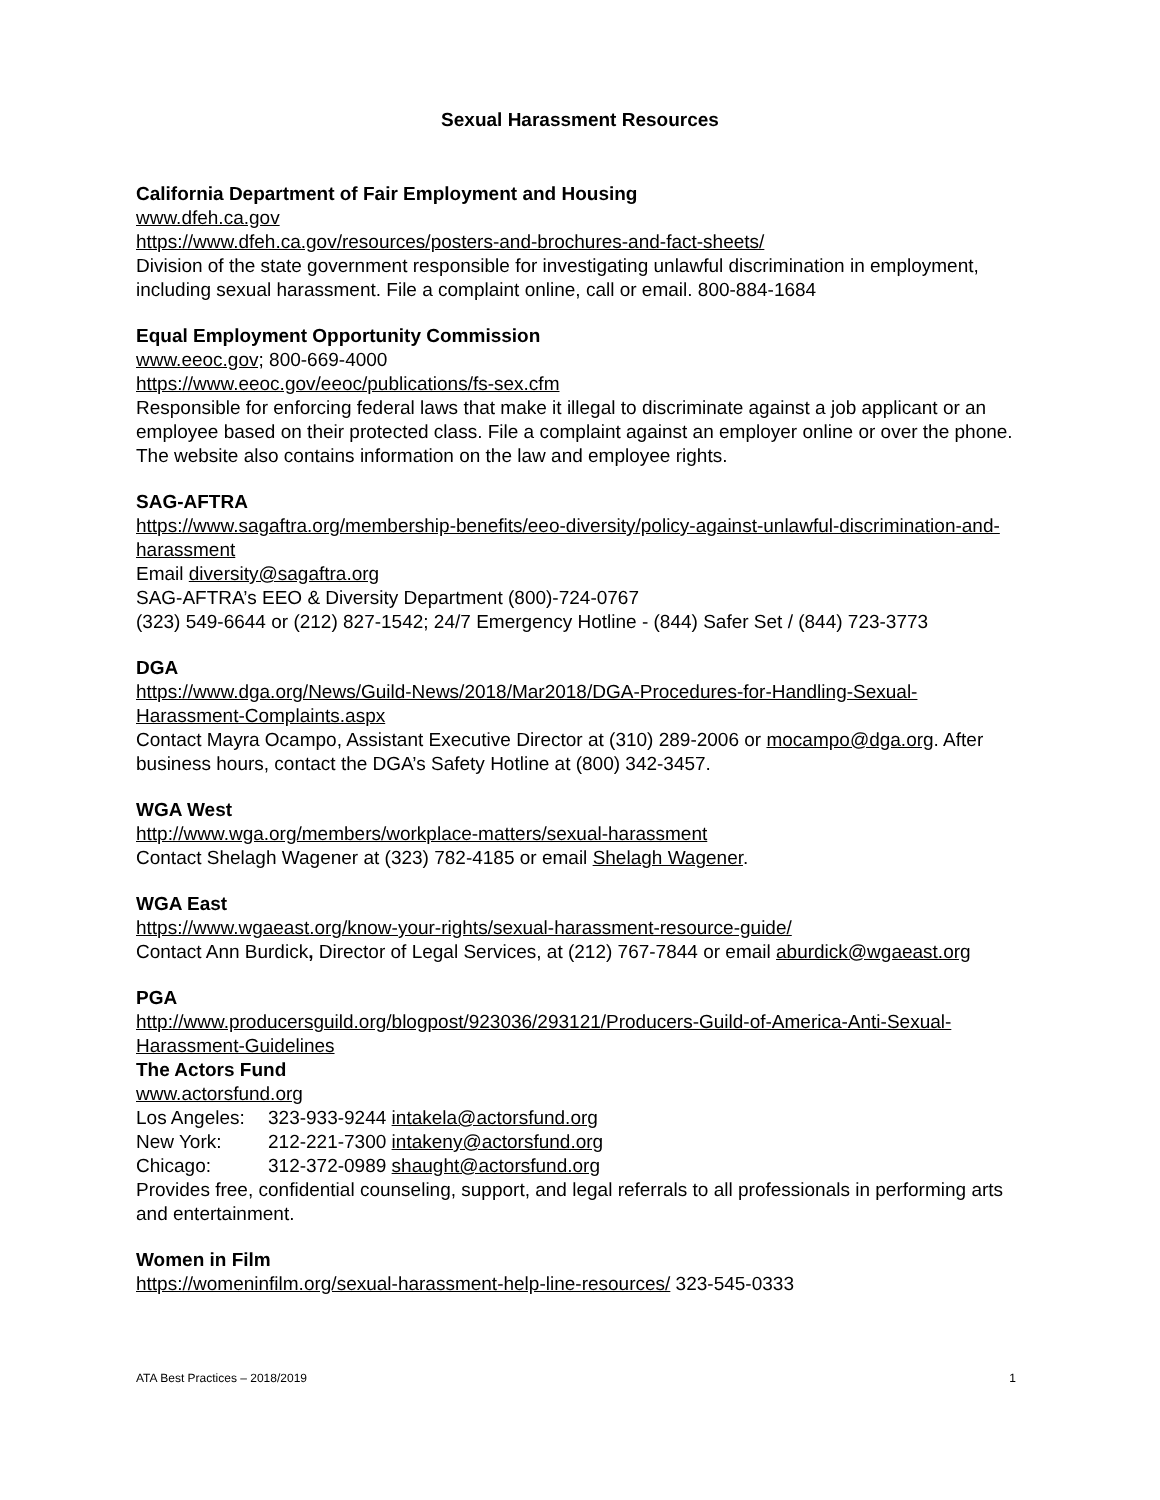Sexual Harassment Resources
California Department of Fair Employment and Housing
www.dfeh.ca.gov
https://www.dfeh.ca.gov/resources/posters-and-brochures-and-fact-sheets/
Division of the state government responsible for investigating unlawful discrimination in employment, including sexual harassment. File a complaint online, call or email. 800-884-1684
Equal Employment Opportunity Commission
www.eeoc.gov; 800-669-4000
https://www.eeoc.gov/eeoc/publications/fs-sex.cfm
Responsible for enforcing federal laws that make it illegal to discriminate against a job applicant or an employee based on their protected class. File a complaint against an employer online or over the phone. The website also contains information on the law and employee rights.
SAG-AFTRA
https://www.sagaftra.org/membership-benefits/eeo-diversity/policy-against-unlawful-discrimination-and-harassment
Email diversity@sagaftra.org
SAG-AFTRA’s EEO & Diversity Department (800)-724-0767
(323) 549-6644 or (212) 827-1542; 24/7 Emergency Hotline - (844) Safer Set / (844) 723-3773
DGA
https://www.dga.org/News/Guild-News/2018/Mar2018/DGA-Procedures-for-Handling-Sexual-Harassment-Complaints.aspx
Contact Mayra Ocampo, Assistant Executive Director at (310) 289-2006 or mocampo@dga.org. After business hours, contact the DGA’s Safety Hotline at (800) 342-3457.
WGA West
http://www.wga.org/members/workplace-matters/sexual-harassment
Contact Shelagh Wagener at (323) 782-4185 or email Shelagh Wagener.
WGA East
https://www.wgaeast.org/know-your-rights/sexual-harassment-resource-guide/
Contact Ann Burdick, Director of Legal Services, at (212) 767-7844 or email aburdick@wgaeast.org
PGA
http://www.producersguild.org/blogpost/923036/293121/Producers-Guild-of-America-Anti-Sexual-Harassment-Guidelines
The Actors Fund
www.actorsfund.org
Los Angeles: 323-933-9244 intakela@actorsfund.org
New York: 212-221-7300 intakeny@actorsfund.org
Chicago: 312-372-0989 shaught@actorsfund.org
Provides free, confidential counseling, support, and legal referrals to all professionals in performing arts and entertainment.
Women in Film
https://womeninfilm.org/sexual-harassment-help-line-resources/ 323-545-0333
ATA Best Practices – 2018/2019 1